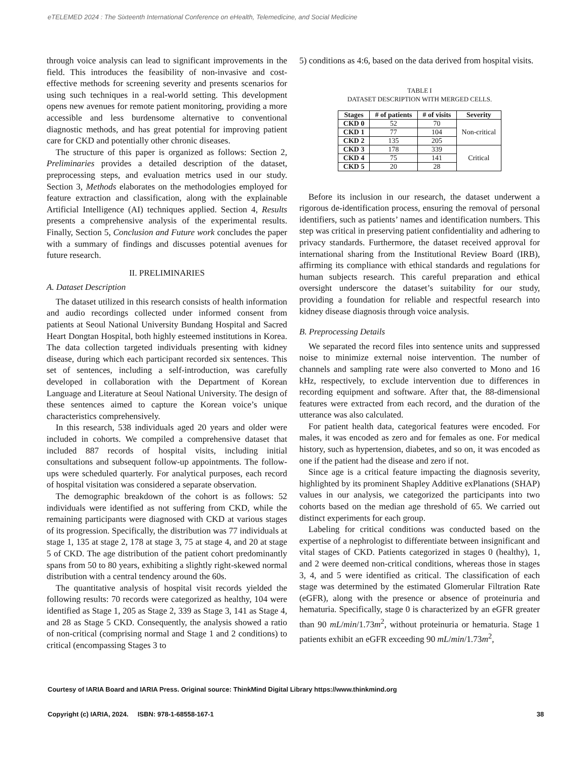eTELEMED 2024 : The Sixteenth International Conference on eHealth, Telemedicine, and Social Medicine
through voice analysis can lead to significant improvements in the field. This introduces the feasibility of non-invasive and cost-effective methods for screening severity and presents scenarios for using such techniques in a real-world setting. This development opens new avenues for remote patient monitoring, providing a more accessible and less burdensome alternative to conventional diagnostic methods, and has great potential for improving patient care for CKD and potentially other chronic diseases.
The structure of this paper is organized as follows: Section 2, Preliminaries provides a detailed description of the dataset, preprocessing steps, and evaluation metrics used in our study. Section 3, Methods elaborates on the methodologies employed for feature extraction and classification, along with the explainable Artificial Intelligence (AI) techniques applied. Section 4, Results presents a comprehensive analysis of the experimental results. Finally, Section 5, Conclusion and Future work concludes the paper with a summary of findings and discusses potential avenues for future research.
II. PRELIMINARIES
A. Dataset Description
The dataset utilized in this research consists of health information and audio recordings collected under informed consent from patients at Seoul National University Bundang Hospital and Sacred Heart Dongtan Hospital, both highly esteemed institutions in Korea. The data collection targeted individuals presenting with kidney disease, during which each participant recorded six sentences. This set of sentences, including a self-introduction, was carefully developed in collaboration with the Department of Korean Language and Literature at Seoul National University. The design of these sentences aimed to capture the Korean voice’s unique characteristics comprehensively.
In this research, 538 individuals aged 20 years and older were included in cohorts. We compiled a comprehensive dataset that included 887 records of hospital visits, including initial consultations and subsequent follow-up appointments. The follow-ups were scheduled quarterly. For analytical purposes, each record of hospital visitation was considered a separate observation.
The demographic breakdown of the cohort is as follows: 52 individuals were identified as not suffering from CKD, while the remaining participants were diagnosed with CKD at various stages of its progression. Specifically, the distribution was 77 individuals at stage 1, 135 at stage 2, 178 at stage 3, 75 at stage 4, and 20 at stage 5 of CKD. The age distribution of the patient cohort predominantly spans from 50 to 80 years, exhibiting a slightly right-skewed normal distribution with a central tendency around the 60s.
The quantitative analysis of hospital visit records yielded the following results: 70 records were categorized as healthy, 104 were identified as Stage 1, 205 as Stage 2, 339 as Stage 3, 141 as Stage 4, and 28 as Stage 5 CKD. Consequently, the analysis showed a ratio of non-critical (comprising normal and Stage 1 and 2 conditions) to critical (encompassing Stages 3 to
5) conditions as 4:6, based on the data derived from hospital visits.
TABLE I
DATASET DESCRIPTION WITH MERGED CELLS.
| Stages | # of patients | # of visits | Severity |
| --- | --- | --- | --- |
| CKD 0 | 52 | 70 | Non-critical |
| CKD 1 | 77 | 104 | |
| CKD 2 | 135 | 205 | |
| CKD 3 | 178 | 339 | Critical |
| CKD 4 | 75 | 141 | |
| CKD 5 | 20 | 28 | |
Before its inclusion in our research, the dataset underwent a rigorous de-identification process, ensuring the removal of personal identifiers, such as patients’ names and identification numbers. This step was critical in preserving patient confidentiality and adhering to privacy standards. Furthermore, the dataset received approval for international sharing from the Institutional Review Board (IRB), affirming its compliance with ethical standards and regulations for human subjects research. This careful preparation and ethical oversight underscore the dataset’s suitability for our study, providing a foundation for reliable and respectful research into kidney disease diagnosis through voice analysis.
B. Preprocessing Details
We separated the record files into sentence units and suppressed noise to minimize external noise intervention. The number of channels and sampling rate were also converted to Mono and 16 kHz, respectively, to exclude intervention due to differences in recording equipment and software. After that, the 88-dimensional features were extracted from each record, and the duration of the utterance was also calculated.
For patient health data, categorical features were encoded. For males, it was encoded as zero and for females as one. For medical history, such as hypertension, diabetes, and so on, it was encoded as one if the patient had the disease and zero if not.
Since age is a critical feature impacting the diagnosis severity, highlighted by its prominent Shapley Additive exPlanations (SHAP) values in our analysis, we categorized the participants into two cohorts based on the median age threshold of 65. We carried out distinct experiments for each group.
Labeling for critical conditions was conducted based on the expertise of a nephrologist to differentiate between insignificant and vital stages of CKD. Patients categorized in stages 0 (healthy), 1, and 2 were deemed non-critical conditions, whereas those in stages 3, 4, and 5 were identified as critical. The classification of each stage was determined by the estimated Glomerular Filtration Rate (eGFR), along with the presence or absence of proteinuria and hematuria. Specifically, stage 0 is characterized by an eGFR greater than 90 mL/min/1.73m<sup>2</sup>, without proteinuria or hematuria. Stage 1 patients exhibit an eGFR exceeding 90 mL/min/1.73m<sup>2</sup>,
Courtesy of IARIA Board and IARIA Press. Original source: ThinkMind Digital Library https://www.thinkmind.org
Copyright (c) IARIA, 2024. ISBN: 978-1-68558-167-1 38